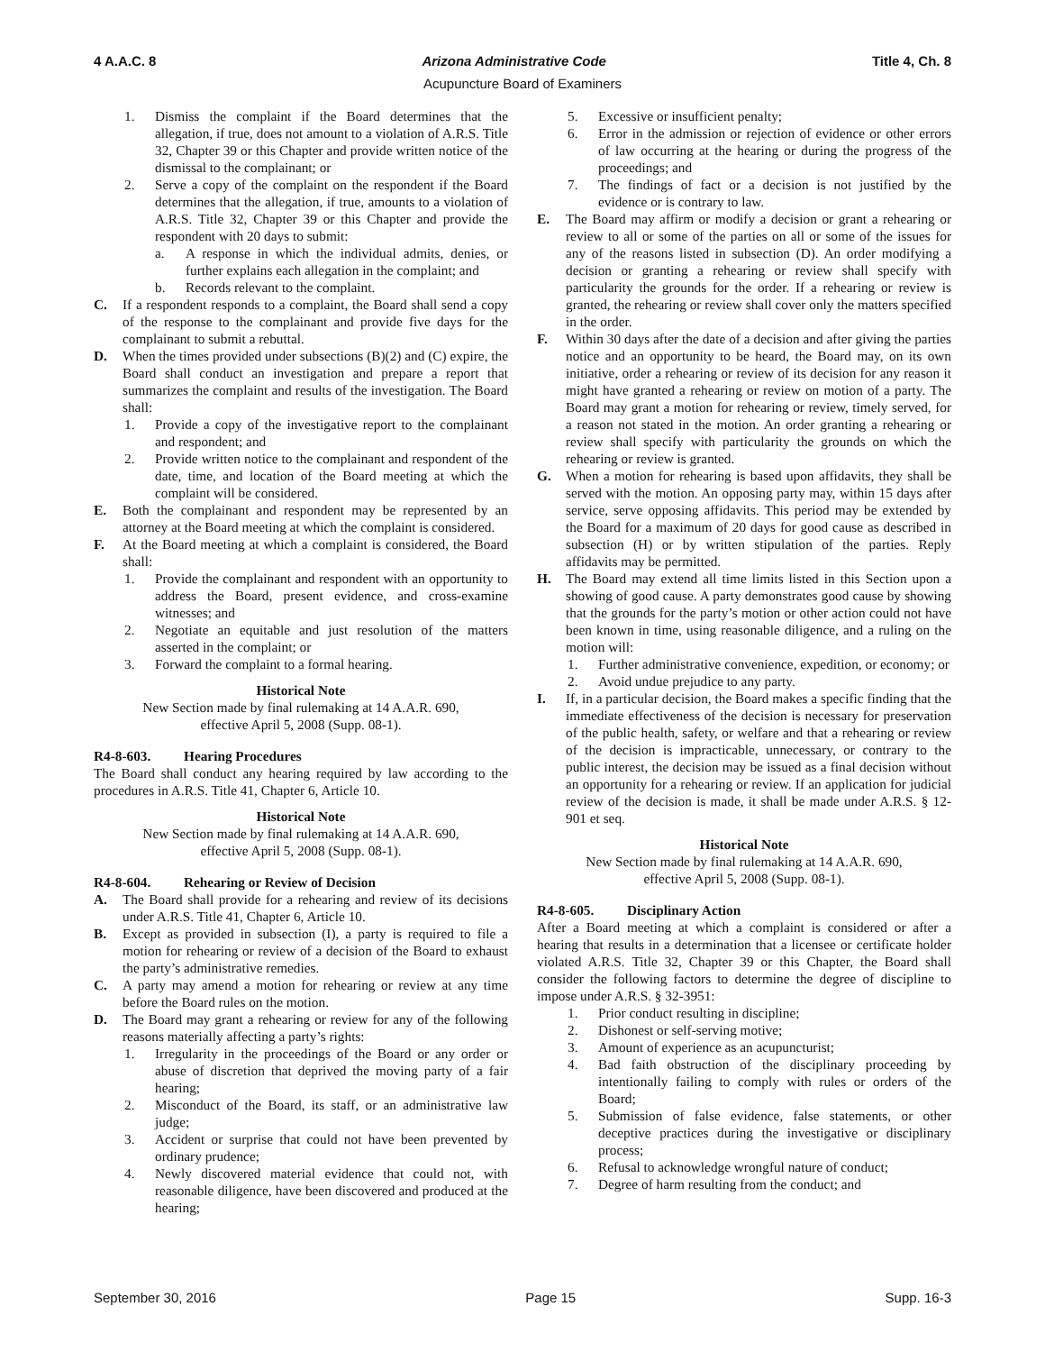4 A.A.C. 8 Arizona Administrative Code Title 4, Ch. 8
Acupuncture Board of Examiners
1. Dismiss the complaint if the Board determines that the allegation, if true, does not amount to a violation of A.R.S. Title 32, Chapter 39 or this Chapter and provide written notice of the dismissal to the complainant; or
2. Serve a copy of the complaint on the respondent if the Board determines that the allegation, if true, amounts to a violation of A.R.S. Title 32, Chapter 39 or this Chapter and provide the respondent with 20 days to submit:
a. A response in which the individual admits, denies, or further explains each allegation in the complaint; and
b. Records relevant to the complaint.
C. If a respondent responds to a complaint, the Board shall send a copy of the response to the complainant and provide five days for the complainant to submit a rebuttal.
D. When the times provided under subsections (B)(2) and (C) expire, the Board shall conduct an investigation and prepare a report that summarizes the complaint and results of the investigation. The Board shall:
1. Provide a copy of the investigative report to the complainant and respondent; and
2. Provide written notice to the complainant and respondent of the date, time, and location of the Board meeting at which the complaint will be considered.
E. Both the complainant and respondent may be represented by an attorney at the Board meeting at which the complaint is considered.
F. At the Board meeting at which a complaint is considered, the Board shall:
1. Provide the complainant and respondent with an opportunity to address the Board, present evidence, and cross-examine witnesses; and
2. Negotiate an equitable and just resolution of the matters asserted in the complaint; or
3. Forward the complaint to a formal hearing.
Historical Note
New Section made by final rulemaking at 14 A.A.R. 690,
effective April 5, 2008 (Supp. 08-1).
R4-8-603. Hearing Procedures
The Board shall conduct any hearing required by law according to the procedures in A.R.S. Title 41, Chapter 6, Article 10.
Historical Note
New Section made by final rulemaking at 14 A.A.R. 690,
effective April 5, 2008 (Supp. 08-1).
R4-8-604. Rehearing or Review of Decision
A. The Board shall provide for a rehearing and review of its decisions under A.R.S. Title 41, Chapter 6, Article 10.
B. Except as provided in subsection (I), a party is required to file a motion for rehearing or review of a decision of the Board to exhaust the party’s administrative remedies.
C. A party may amend a motion for rehearing or review at any time before the Board rules on the motion.
D. The Board may grant a rehearing or review for any of the following reasons materially affecting a party’s rights:
1. Irregularity in the proceedings of the Board or any order or abuse of discretion that deprived the moving party of a fair hearing;
2. Misconduct of the Board, its staff, or an administrative law judge;
3. Accident or surprise that could not have been prevented by ordinary prudence;
4. Newly discovered material evidence that could not, with reasonable diligence, have been discovered and produced at the hearing;
5. Excessive or insufficient penalty;
6. Error in the admission or rejection of evidence or other errors of law occurring at the hearing or during the progress of the proceedings; and
7. The findings of fact or a decision is not justified by the evidence or is contrary to law.
E. The Board may affirm or modify a decision or grant a rehearing or review to all or some of the parties on all or some of the issues for any of the reasons listed in subsection (D). An order modifying a decision or granting a rehearing or review shall specify with particularity the grounds for the order. If a rehearing or review is granted, the rehearing or review shall cover only the matters specified in the order.
F. Within 30 days after the date of a decision and after giving the parties notice and an opportunity to be heard, the Board may, on its own initiative, order a rehearing or review of its decision for any reason it might have granted a rehearing or review on motion of a party. The Board may grant a motion for rehearing or review, timely served, for a reason not stated in the motion. An order granting a rehearing or review shall specify with particularity the grounds on which the rehearing or review is granted.
G. When a motion for rehearing is based upon affidavits, they shall be served with the motion. An opposing party may, within 15 days after service, serve opposing affidavits. This period may be extended by the Board for a maximum of 20 days for good cause as described in subsection (H) or by written stipulation of the parties. Reply affidavits may be permitted.
H. The Board may extend all time limits listed in this Section upon a showing of good cause. A party demonstrates good cause by showing that the grounds for the party’s motion or other action could not have been known in time, using reasonable diligence, and a ruling on the motion will:
1. Further administrative convenience, expedition, or economy; or
2. Avoid undue prejudice to any party.
I. If, in a particular decision, the Board makes a specific finding that the immediate effectiveness of the decision is necessary for preservation of the public health, safety, or welfare and that a rehearing or review of the decision is impracticable, unnecessary, or contrary to the public interest, the decision may be issued as a final decision without an opportunity for a rehearing or review. If an application for judicial review of the decision is made, it shall be made under A.R.S. § 12-901 et seq.
Historical Note
New Section made by final rulemaking at 14 A.A.R. 690,
effective April 5, 2008 (Supp. 08-1).
R4-8-605. Disciplinary Action
After a Board meeting at which a complaint is considered or after a hearing that results in a determination that a licensee or certificate holder violated A.R.S. Title 32, Chapter 39 or this Chapter, the Board shall consider the following factors to determine the degree of discipline to impose under A.R.S. § 32-3951:
1. Prior conduct resulting in discipline;
2. Dishonest or self-serving motive;
3. Amount of experience as an acupuncturist;
4. Bad faith obstruction of the disciplinary proceeding by intentionally failing to comply with rules or orders of the Board;
5. Submission of false evidence, false statements, or other deceptive practices during the investigative or disciplinary process;
6. Refusal to acknowledge wrongful nature of conduct;
7. Degree of harm resulting from the conduct; and
September 30, 2016 Page 15 Supp. 16-3